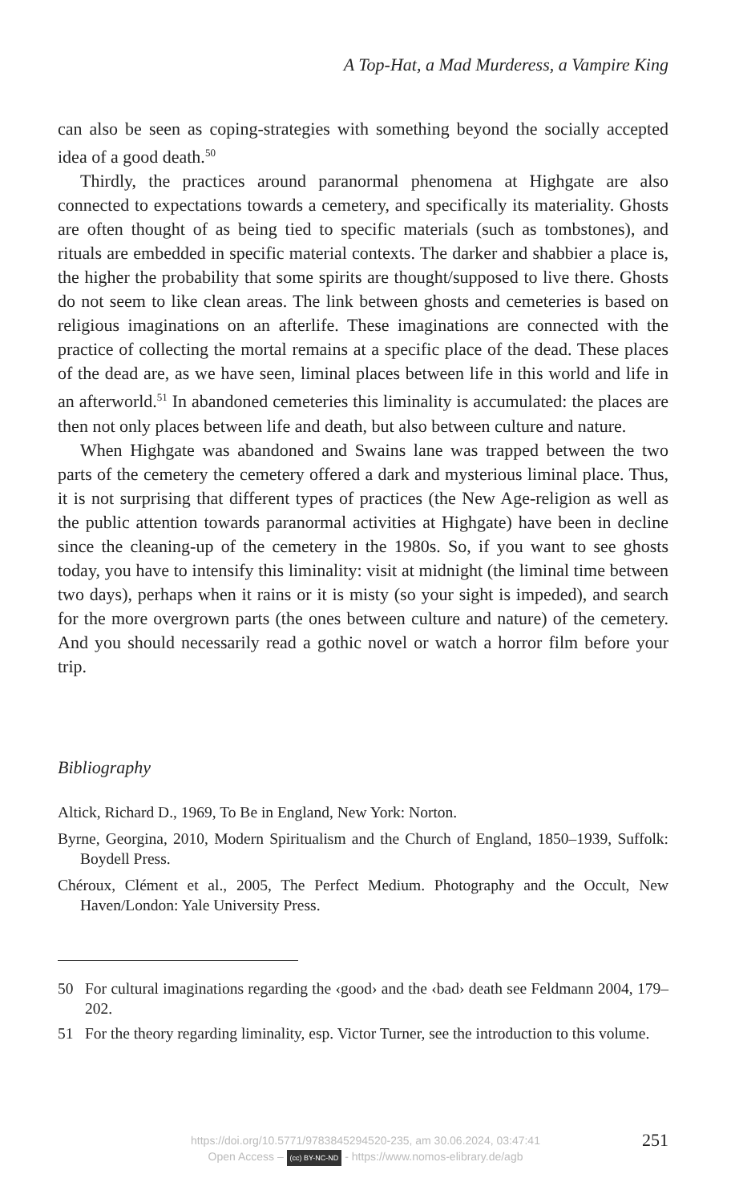A Top-Hat, a Mad Murderess, a Vampire King
can also be seen as coping-strategies with something beyond the socially accepted idea of a good death.<sup>50</sup>
Thirdly, the practices around paranormal phenomena at Highgate are also connected to expectations towards a cemetery, and specifically its materiality. Ghosts are often thought of as being tied to specific materials (such as tombstones), and rituals are embedded in specific material contexts. The darker and shabbier a place is, the higher the probability that some spirits are thought/supposed to live there. Ghosts do not seem to like clean areas. The link between ghosts and cemeteries is based on religious imaginations on an afterlife. These imaginations are connected with the practice of collecting the mortal remains at a specific place of the dead. These places of the dead are, as we have seen, liminal places between life in this world and life in an afterworld.<sup>51</sup> In abandoned cemeteries this liminality is accumulated: the places are then not only places between life and death, but also between culture and nature.
When Highgate was abandoned and Swains lane was trapped between the two parts of the cemetery the cemetery offered a dark and mysterious liminal place. Thus, it is not surprising that different types of practices (the New Age-religion as well as the public attention towards paranormal activities at Highgate) have been in decline since the cleaning-up of the cemetery in the 1980s. So, if you want to see ghosts today, you have to intensify this liminality: visit at midnight (the liminal time between two days), perhaps when it rains or it is misty (so your sight is impeded), and search for the more overgrown parts (the ones between culture and nature) of the cemetery. And you should necessarily read a gothic novel or watch a horror film before your trip.
Bibliography
Altick, Richard D., 1969, To Be in England, New York: Norton.
Byrne, Georgina, 2010, Modern Spiritualism and the Church of England, 1850–1939, Suffolk: Boydell Press.
Chéroux, Clément et al., 2005, The Perfect Medium. Photography and the Occult, New Haven/London: Yale University Press.
50 For cultural imaginations regarding the ‹good› and the ‹bad› death see Feldmann 2004, 179–202.
51 For the theory regarding liminality, esp. Victor Turner, see the introduction to this volume.
https://doi.org/10.5771/9783845294520-235, am 30.06.2024, 03:47:41
Open Access – (cc) BY-NC-ND - https://www.nomos-elibrary.de/agb
251